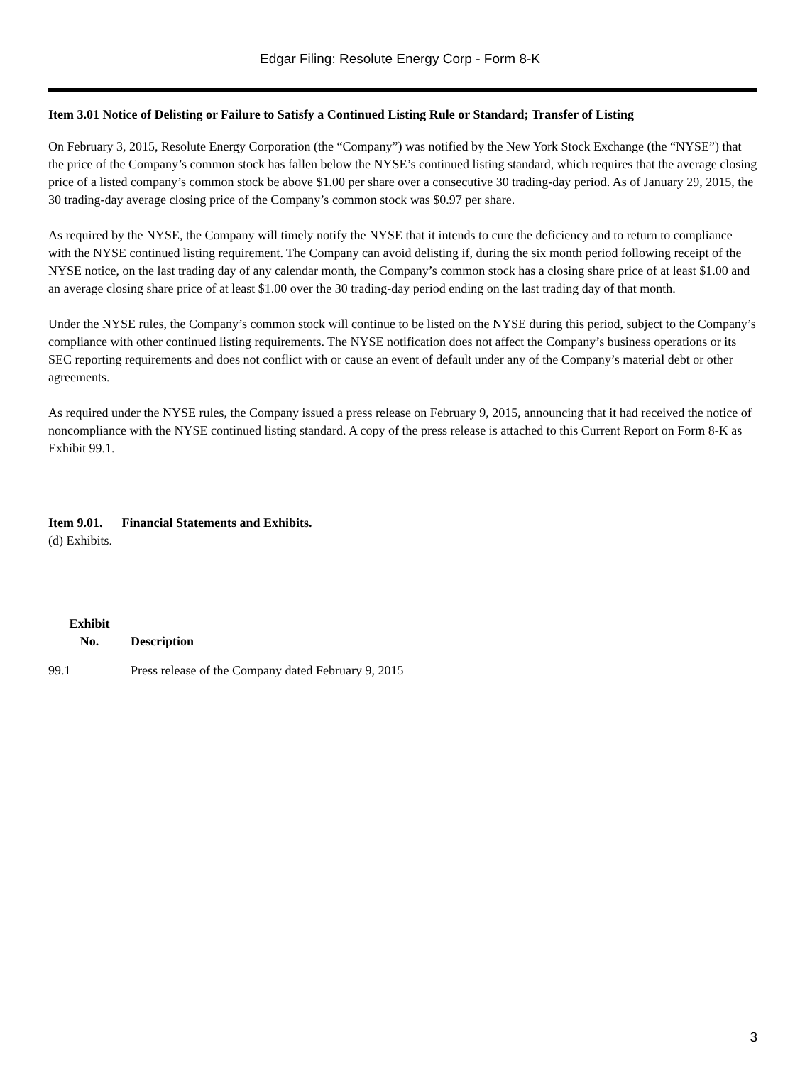Edgar Filing: Resolute Energy Corp - Form 8-K
Item 3.01 Notice of Delisting or Failure to Satisfy a Continued Listing Rule or Standard; Transfer of Listing
On February 3, 2015, Resolute Energy Corporation (the “Company”) was notified by the New York Stock Exchange (the “NYSE”) that the price of the Company’s common stock has fallen below the NYSE’s continued listing standard, which requires that the average closing price of a listed company’s common stock be above $1.00 per share over a consecutive 30 trading-day period. As of January 29, 2015, the 30 trading-day average closing price of the Company’s common stock was $0.97 per share.
As required by the NYSE, the Company will timely notify the NYSE that it intends to cure the deficiency and to return to compliance with the NYSE continued listing requirement. The Company can avoid delisting if, during the six month period following receipt of the NYSE notice, on the last trading day of any calendar month, the Company’s common stock has a closing share price of at least $1.00 and an average closing share price of at least $1.00 over the 30 trading-day period ending on the last trading day of that month.
Under the NYSE rules, the Company’s common stock will continue to be listed on the NYSE during this period, subject to the Company’s compliance with other continued listing requirements. The NYSE notification does not affect the Company’s business operations or its SEC reporting requirements and does not conflict with or cause an event of default under any of the Company’s material debt or other agreements.
As required under the NYSE rules, the Company issued a press release on February 9, 2015, announcing that it had received the notice of noncompliance with the NYSE continued listing standard. A copy of the press release is attached to this Current Report on Form 8-K as Exhibit 99.1.
Item 9.01. Financial Statements and Exhibits.
(d) Exhibits.
| Exhibit No. | Description |
| --- | --- |
| 99.1 | Press release of the Company dated February 9, 2015 |
3